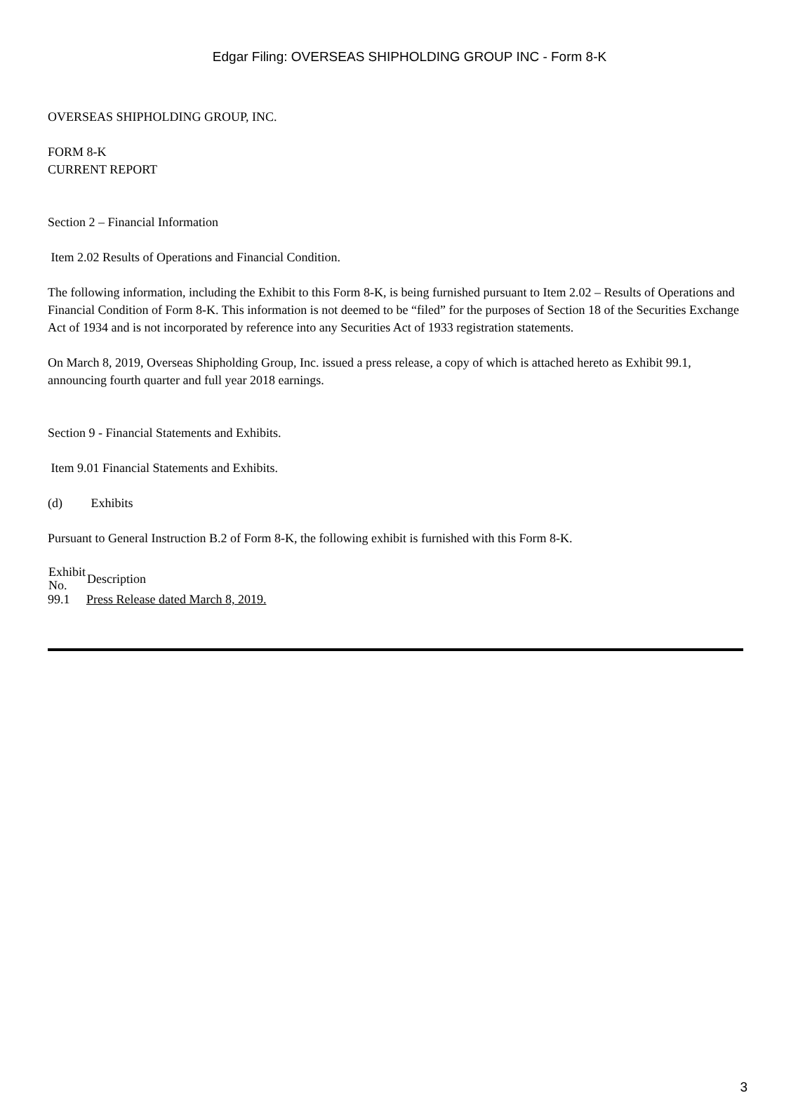Edgar Filing: OVERSEAS SHIPHOLDING GROUP INC - Form 8-K
OVERSEAS SHIPHOLDING GROUP, INC.
FORM 8-K
CURRENT REPORT
Section 2 – Financial Information
Item 2.02 Results of Operations and Financial Condition.
The following information, including the Exhibit to this Form 8-K, is being furnished pursuant to Item 2.02 – Results of Operations and Financial Condition of Form 8-K. This information is not deemed to be “filed” for the purposes of Section 18 of the Securities Exchange Act of 1934 and is not incorporated by reference into any Securities Act of 1933 registration statements.
On March 8, 2019, Overseas Shipholding Group, Inc. issued a press release, a copy of which is attached hereto as Exhibit 99.1, announcing fourth quarter and full year 2018 earnings.
Section 9 - Financial Statements and Exhibits.
Item 9.01 Financial Statements and Exhibits.
(d) Exhibits
Pursuant to General Instruction B.2 of Form 8-K, the following exhibit is furnished with this Form 8-K.
| Exhibit No. | Description |
| --- | --- |
| 99.1 | Press Release dated March 8, 2019. |
3